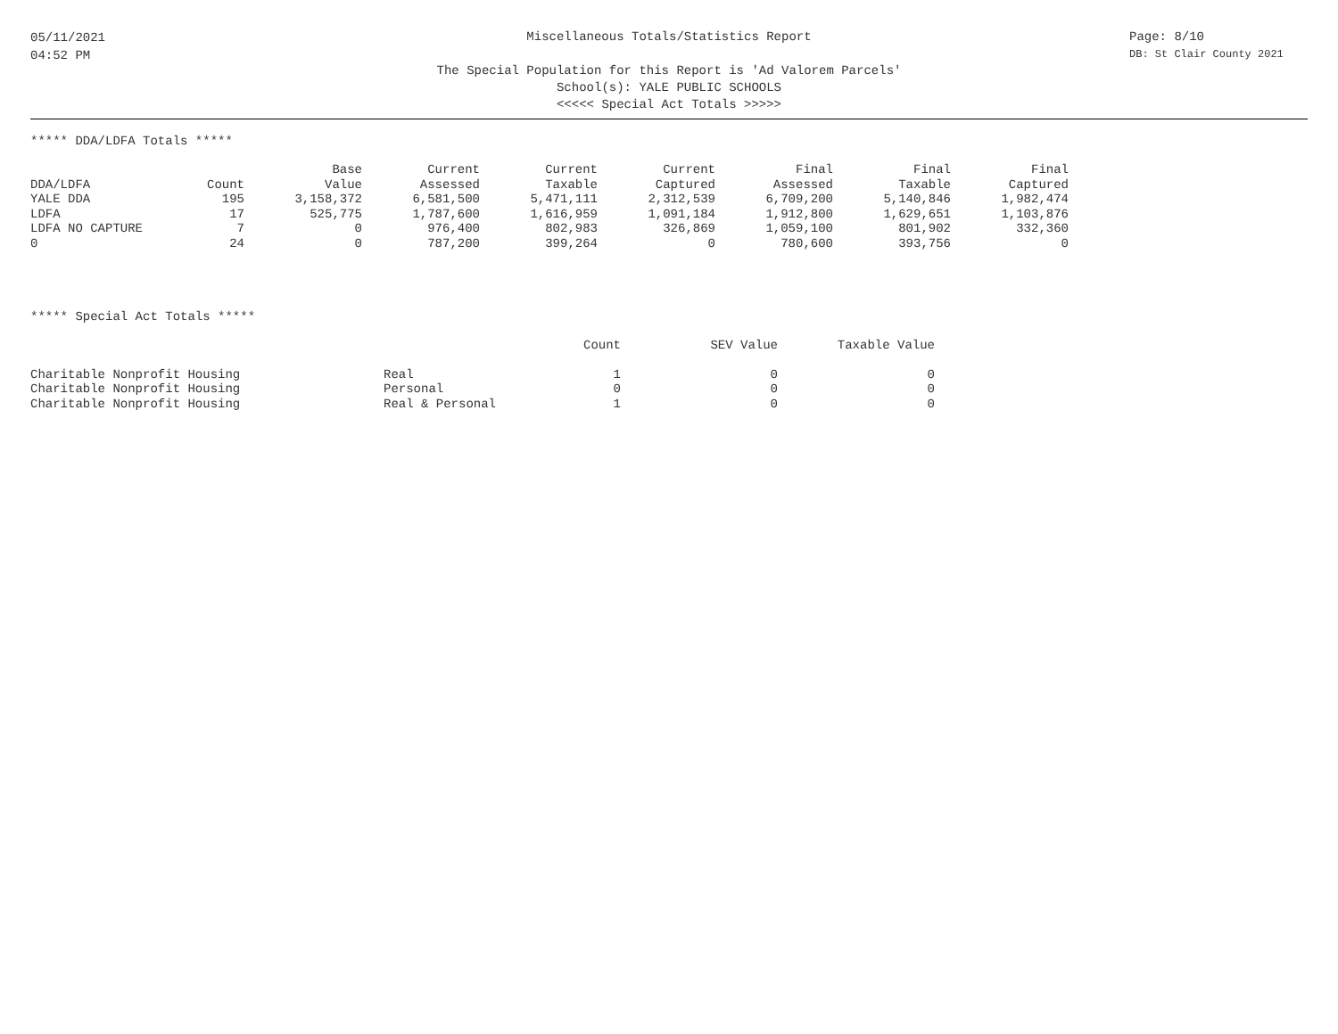05/11/2021
04:52 PM
Miscellaneous Totals/Statistics Report
The Special Population for this Report is 'Ad Valorem Parcels'
School(s): YALE PUBLIC SCHOOLS
<<<<< Special Act Totals >>>>>
Page: 8/10
DB: St Clair County 2021
***** DDA/LDFA Totals *****
| | | Base | Current | Current | Current | Final | Final | Final |
| --- | --- | --- | --- | --- | --- | --- | --- | --- |
| DDA/LDFA | Count | Value | Assessed | Taxable | Captured | Assessed | Taxable | Captured |
| YALE DDA | 195 | 3,158,372 | 6,581,500 | 5,471,111 | 2,312,539 | 6,709,200 | 5,140,846 | 1,982,474 |
| LDFA | 17 | 525,775 | 1,787,600 | 1,616,959 | 1,091,184 | 1,912,800 | 1,629,651 | 1,103,876 |
| LDFA NO CAPTURE | 7 | 0 | 976,400 | 802,983 | 326,869 | 1,059,100 | 801,902 | 332,360 |
| 0 | 24 | 0 | 787,200 | 399,264 | 0 | 780,600 | 393,756 | 0 |
***** Special Act Totals *****
| | | Count | SEV Value | Taxable Value |
| --- | --- | --- | --- | --- |
| Charitable Nonprofit Housing | Real | 1 | 0 | 0 |
| Charitable Nonprofit Housing | Personal | 0 | 0 | 0 |
| Charitable Nonprofit Housing | Real & Personal | 1 | 0 | 0 |